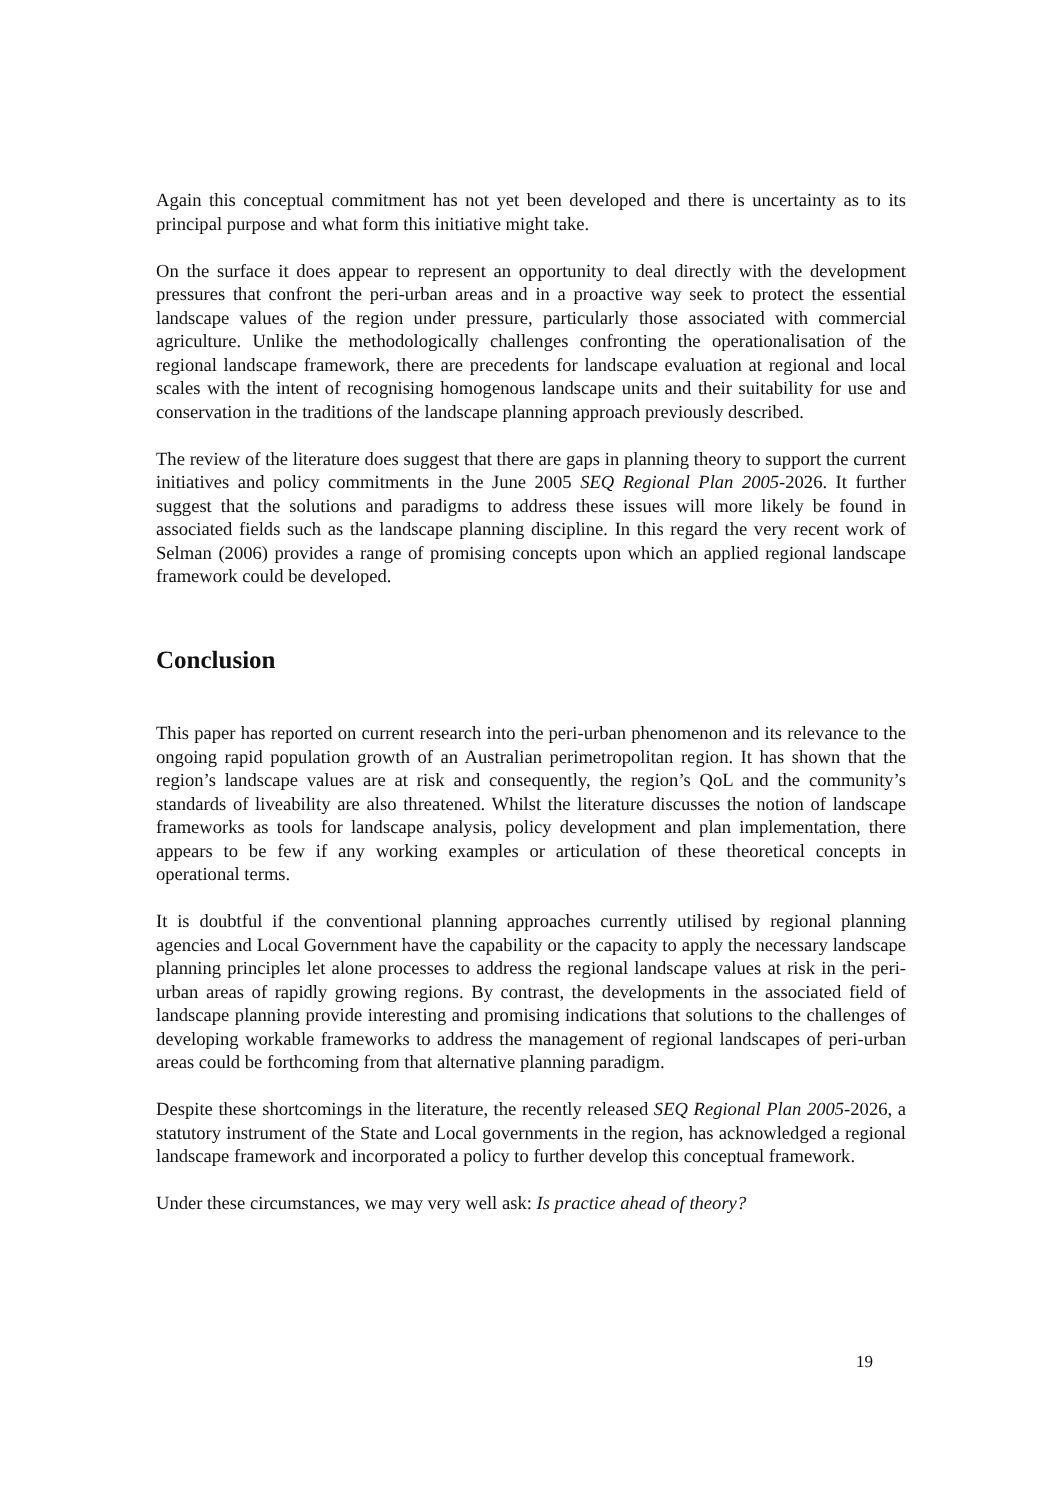Again this conceptual commitment has not yet been developed and there is uncertainty as to its principal purpose and what form this initiative might take.
On the surface it does appear to represent an opportunity to deal directly with the development pressures that confront the peri-urban areas and in a proactive way seek to protect the essential landscape values of the region under pressure, particularly those associated with commercial agriculture. Unlike the methodologically challenges confronting the operationalisation of the regional landscape framework, there are precedents for landscape evaluation at regional and local scales with the intent of recognising homogenous landscape units and their suitability for use and conservation in the traditions of the landscape planning approach previously described.
The review of the literature does suggest that there are gaps in planning theory to support the current initiatives and policy commitments in the June 2005 SEQ Regional Plan 2005-2026. It further suggest that the solutions and paradigms to address these issues will more likely be found in associated fields such as the landscape planning discipline. In this regard the very recent work of Selman (2006) provides a range of promising concepts upon which an applied regional landscape framework could be developed.
Conclusion
This paper has reported on current research into the peri-urban phenomenon and its relevance to the ongoing rapid population growth of an Australian perimetropolitan region. It has shown that the region’s landscape values are at risk and consequently, the region’s QoL and the community’s standards of liveability are also threatened. Whilst the literature discusses the notion of landscape frameworks as tools for landscape analysis, policy development and plan implementation, there appears to be few if any working examples or articulation of these theoretical concepts in operational terms.
It is doubtful if the conventional planning approaches currently utilised by regional planning agencies and Local Government have the capability or the capacity to apply the necessary landscape planning principles let alone processes to address the regional landscape values at risk in the peri-urban areas of rapidly growing regions. By contrast, the developments in the associated field of landscape planning provide interesting and promising indications that solutions to the challenges of developing workable frameworks to address the management of regional landscapes of peri-urban areas could be forthcoming from that alternative planning paradigm.
Despite these shortcomings in the literature, the recently released SEQ Regional Plan 2005-2026, a statutory instrument of the State and Local governments in the region, has acknowledged a regional landscape framework and incorporated a policy to further develop this conceptual framework.
Under these circumstances, we may very well ask: Is practice ahead of theory?
19